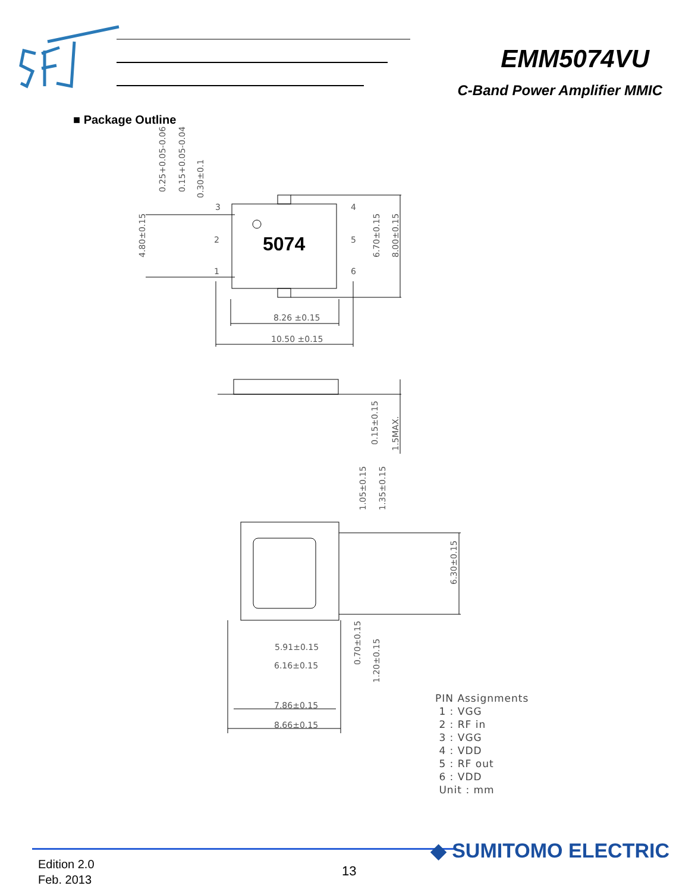EMM5074VU
C-Band Power Amplifier MMIC
■ Package Outline
5074
3
2
1
4
5
6
8.26 ±0.15
10.50 ±0.15
5.91±0.15
6.16±0.15
7.86±0.15
8.66±0.15
0.25+0.05-0.06
0.15+0.05-0.04
0.30±0.1
4.80±0.15
6.70±0.15
8.00±0.15
0.15±0.15
1.5MAX.
1.05±0.15
1.35±0.15
6.30±0.15
0.70±0.15
1.20±0.15
PIN Assignments
1 : VGG
2 : RF in
3 : VGG
4 : VDD
5 : RF out
6 : VDD
Unit : mm
◆ SUMITOMO ELECTRIC
Edition 2.0
Feb. 2013
13